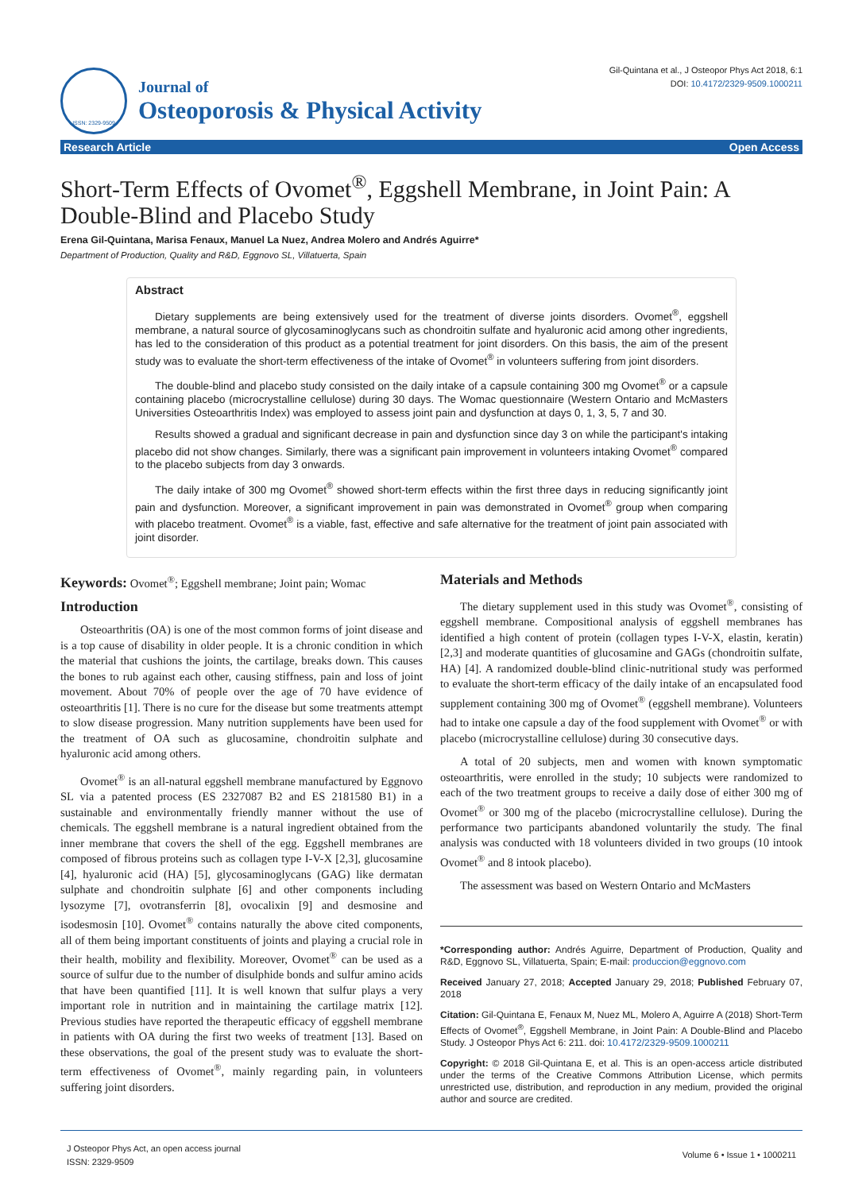ISSN: 2329-9509
Journal of
Osteoporosis & Physical Activity
Gil-Quintana et al., J Osteopor Phys Act 2018, 6:1
DOI: 10.4172/2329-9509.1000211
Research Article Open Access
Short-Term Effects of Ovomet<sup>®</sup>, Eggshell Membrane, in Joint Pain: A Double-Blind and Placebo Study
Erena Gil-Quintana, Marisa Fenaux, Manuel La Nuez, Andrea Molero and Andrés Aguirre*
Department of Production, Quality and R&D, Eggnovo SL, Villatuerta, Spain
Abstract
Dietary supplements are being extensively used for the treatment of diverse joints disorders. Ovomet<sup>®</sup>, eggshell membrane, a natural source of glycosaminoglycans such as chondroitin sulfate and hyaluronic acid among other ingredients, has led to the consideration of this product as a potential treatment for joint disorders. On this basis, the aim of the present study was to evaluate the short-term effectiveness of the intake of Ovomet<sup>®</sup> in volunteers suffering from joint disorders.
The double-blind and placebo study consisted on the daily intake of a capsule containing 300 mg Ovomet<sup>®</sup> or a capsule containing placebo (microcrystalline cellulose) during 30 days. The Womac questionnaire (Western Ontario and McMasters Universities Osteoarthritis Index) was employed to assess joint pain and dysfunction at days 0, 1, 3, 5, 7 and 30.
Results showed a gradual and significant decrease in pain and dysfunction since day 3 on while the participant's intaking placebo did not show changes. Similarly, there was a significant pain improvement in volunteers intaking Ovomet<sup>®</sup> compared to the placebo subjects from day 3 onwards.
The daily intake of 300 mg Ovomet<sup>®</sup> showed short-term effects within the first three days in reducing significantly joint pain and dysfunction. Moreover, a significant improvement in pain was demonstrated in Ovomet<sup>®</sup> group when comparing with placebo treatment. Ovomet<sup>®</sup> is a viable, fast, effective and safe alternative for the treatment of joint pain associated with joint disorder.
Keywords: Ovomet<sup>®</sup>; Eggshell membrane; Joint pain; Womac
Introduction
Osteoarthritis (OA) is one of the most common forms of joint disease and is a top cause of disability in older people. It is a chronic condition in which the material that cushions the joints, the cartilage, breaks down. This causes the bones to rub against each other, causing stiffness, pain and loss of joint movement. About 70% of people over the age of 70 have evidence of osteoarthritis [1]. There is no cure for the disease but some treatments attempt to slow disease progression. Many nutrition supplements have been used for the treatment of OA such as glucosamine, chondroitin sulphate and hyaluronic acid among others.
Ovomet<sup>®</sup> is an all-natural eggshell membrane manufactured by Eggnovo SL via a patented process (ES 2327087 B2 and ES 2181580 B1) in a sustainable and environmentally friendly manner without the use of chemicals. The eggshell membrane is a natural ingredient obtained from the inner membrane that covers the shell of the egg. Eggshell membranes are composed of fibrous proteins such as collagen type I-V-X [2,3], glucosamine [4], hyaluronic acid (HA) [5], glycosaminoglycans (GAG) like dermatan sulphate and chondroitin sulphate [6] and other components including lysozyme [7], ovotransferrin [8], ovocalixin [9] and desmosine and isodesmosin [10]. Ovomet<sup>®</sup> contains naturally the above cited components, all of them being important constituents of joints and playing a crucial role in their health, mobility and flexibility. Moreover, Ovomet<sup>®</sup> can be used as a source of sulfur due to the number of disulphide bonds and sulfur amino acids that have been quantified [11]. It is well known that sulfur plays a very important role in nutrition and in maintaining the cartilage matrix [12]. Previous studies have reported the therapeutic efficacy of eggshell membrane in patients with OA during the first two weeks of treatment [13]. Based on these observations, the goal of the present study was to evaluate the short-term effectiveness of Ovomet<sup>®</sup>, mainly regarding pain, in volunteers suffering joint disorders.
Materials and Methods
The dietary supplement used in this study was Ovomet<sup>®</sup>, consisting of eggshell membrane. Compositional analysis of eggshell membranes has identified a high content of protein (collagen types I-V-X, elastin, keratin) [2,3] and moderate quantities of glucosamine and GAGs (chondroitin sulfate, HA) [4]. A randomized double-blind clinic-nutritional study was performed to evaluate the short-term efficacy of the daily intake of an encapsulated food supplement containing 300 mg of Ovomet<sup>®</sup> (eggshell membrane). Volunteers had to intake one capsule a day of the food supplement with Ovomet<sup>®</sup> or with placebo (microcrystalline cellulose) during 30 consecutive days.
A total of 20 subjects, men and women with known symptomatic osteoarthritis, were enrolled in the study; 10 subjects were randomized to each of the two treatment groups to receive a daily dose of either 300 mg of Ovomet<sup>®</sup> or 300 mg of the placebo (microcrystalline cellulose). During the performance two participants abandoned voluntarily the study. The final analysis was conducted with 18 volunteers divided in two groups (10 intook Ovomet<sup>®</sup> and 8 intook placebo).
The assessment was based on Western Ontario and McMasters
*Corresponding author: Andrés Aguirre, Department of Production, Quality and R&D, Eggnovo SL, Villatuerta, Spain; E-mail: produccion@eggnovo.com
Received January 27, 2018; Accepted January 29, 2018; Published February 07, 2018
Citation: Gil-Quintana E, Fenaux M, Nuez ML, Molero A, Aguirre A (2018) Short-Term Effects of Ovomet<sup>®</sup>, Eggshell Membrane, in Joint Pain: A Double-Blind and Placebo Study. J Osteopor Phys Act 6: 211. doi: 10.4172/2329-9509.1000211
Copyright: © 2018 Gil-Quintana E, et al. This is an open-access article distributed under the terms of the Creative Commons Attribution License, which permits unrestricted use, distribution, and reproduction in any medium, provided the original author and source are credited.
J Osteopor Phys Act, an open access journal
ISSN: 2329-9509
Volume 6 • Issue 1 • 1000211